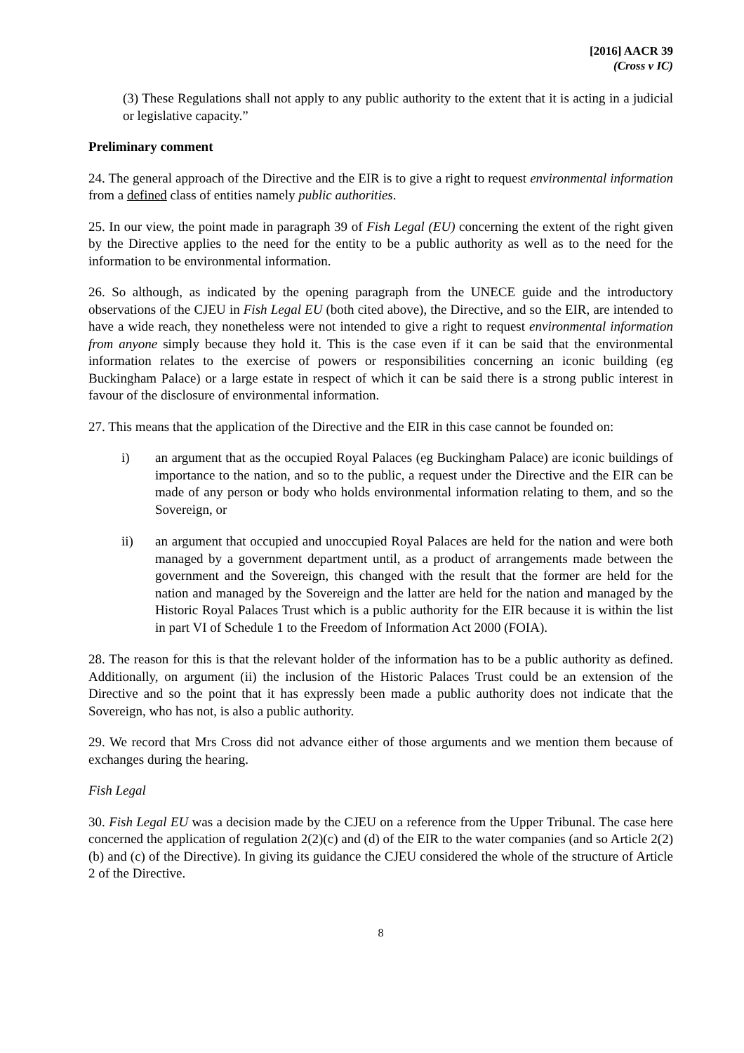[2016] AACR 39
(Cross v IC)
(3) These Regulations shall not apply to any public authority to the extent that it is acting in a judicial or legislative capacity.”
Preliminary comment
24. The general approach of the Directive and the EIR is to give a right to request environmental information from a defined class of entities namely public authorities.
25. In our view, the point made in paragraph 39 of Fish Legal (EU) concerning the extent of the right given by the Directive applies to the need for the entity to be a public authority as well as to the need for the information to be environmental information.
26. So although, as indicated by the opening paragraph from the UNECE guide and the introductory observations of the CJEU in Fish Legal EU (both cited above), the Directive, and so the EIR, are intended to have a wide reach, they nonetheless were not intended to give a right to request environmental information from anyone simply because they hold it. This is the case even if it can be said that the environmental information relates to the exercise of powers or responsibilities concerning an iconic building (eg Buckingham Palace) or a large estate in respect of which it can be said there is a strong public interest in favour of the disclosure of environmental information.
27. This means that the application of the Directive and the EIR in this case cannot be founded on:
i) an argument that as the occupied Royal Palaces (eg Buckingham Palace) are iconic buildings of importance to the nation, and so to the public, a request under the Directive and the EIR can be made of any person or body who holds environmental information relating to them, and so the Sovereign, or
ii) an argument that occupied and unoccupied Royal Palaces are held for the nation and were both managed by a government department until, as a product of arrangements made between the government and the Sovereign, this changed with the result that the former are held for the nation and managed by the Sovereign and the latter are held for the nation and managed by the Historic Royal Palaces Trust which is a public authority for the EIR because it is within the list in part VI of Schedule 1 to the Freedom of Information Act 2000 (FOIA).
28. The reason for this is that the relevant holder of the information has to be a public authority as defined. Additionally, on argument (ii) the inclusion of the Historic Palaces Trust could be an extension of the Directive and so the point that it has expressly been made a public authority does not indicate that the Sovereign, who has not, is also a public authority.
29. We record that Mrs Cross did not advance either of those arguments and we mention them because of exchanges during the hearing.
Fish Legal
30. Fish Legal EU was a decision made by the CJEU on a reference from the Upper Tribunal. The case here concerned the application of regulation 2(2)(c) and (d) of the EIR to the water companies (and so Article 2(2)(b) and (c) of the Directive). In giving its guidance the CJEU considered the whole of the structure of Article 2 of the Directive.
8